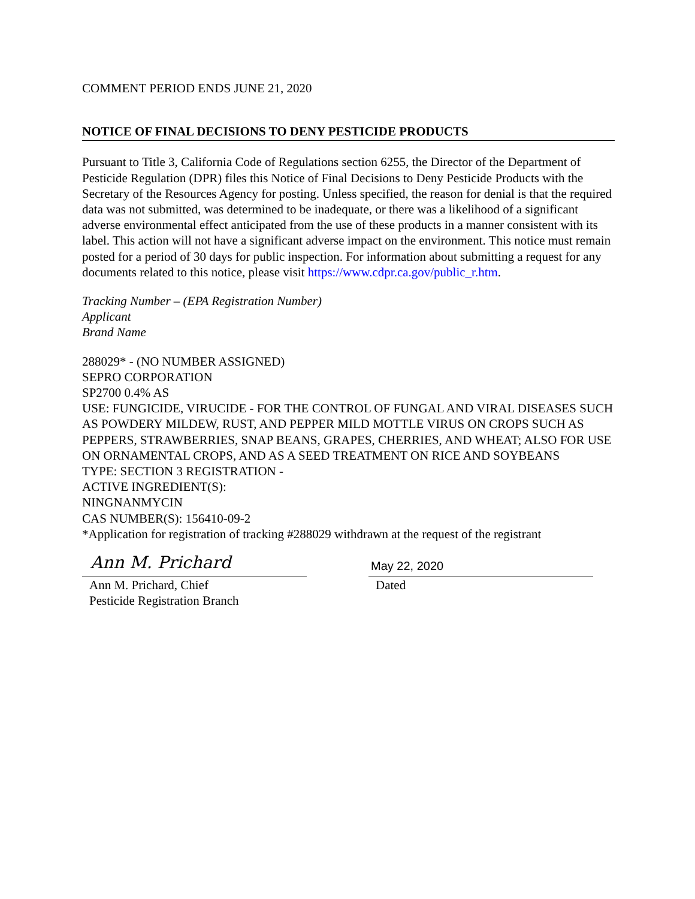COMMENT PERIOD ENDS JUNE 21, 2020
NOTICE OF FINAL DECISIONS TO DENY PESTICIDE PRODUCTS
Pursuant to Title 3, California Code of Regulations section 6255, the Director of the Department of Pesticide Regulation (DPR) files this Notice of Final Decisions to Deny Pesticide Products with the Secretary of the Resources Agency for posting. Unless specified, the reason for denial is that the required data was not submitted, was determined to be inadequate, or there was a likelihood of a significant adverse environmental effect anticipated from the use of these products in a manner consistent with its label. This action will not have a significant adverse impact on the environment. This notice must remain posted for a period of 30 days for public inspection. For information about submitting a request for any documents related to this notice, please visit https://www.cdpr.ca.gov/public_r.htm.
Tracking Number – (EPA Registration Number)
Applicant
Brand Name
288029* - (NO NUMBER ASSIGNED)
SEPRO CORPORATION
SP2700 0.4% AS
USE: FUNGICIDE, VIRUCIDE - FOR THE CONTROL OF FUNGAL AND VIRAL DISEASES SUCH AS POWDERY MILDEW, RUST, AND PEPPER MILD MOTTLE VIRUS ON CROPS SUCH AS PEPPERS, STRAWBERRIES, SNAP BEANS, GRAPES, CHERRIES, AND WHEAT; ALSO FOR USE ON ORNAMENTAL CROPS, AND AS A SEED TREATMENT ON RICE AND SOYBEANS
TYPE: SECTION 3 REGISTRATION -
ACTIVE INGREDIENT(S):
NINGNANMYCIN
CAS NUMBER(S): 156410-09-2
*Application for registration of tracking #288029 withdrawn at the request of the registrant
Ann M. Prichard
Ann M. Prichard, Chief
Pesticide Registration Branch
May 22, 2020
Dated